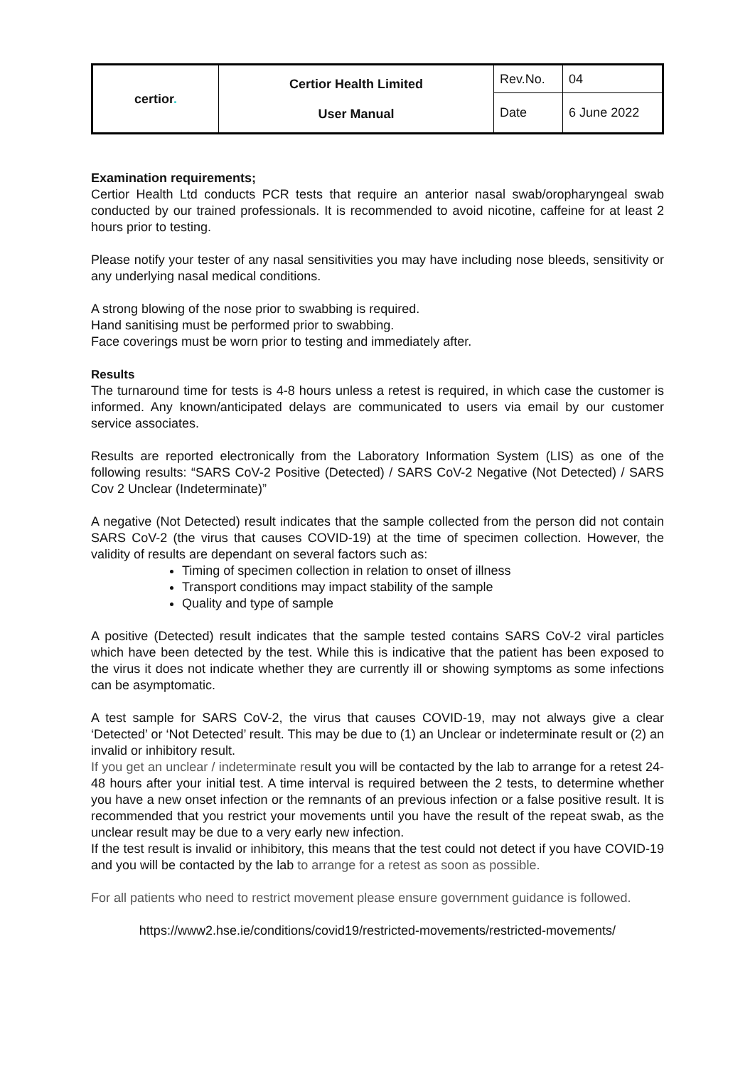| certior . | Certior Health Limited User Manual | Rev.No. | 04 |
| | | Date | 6 June 2022 |
Examination requirements;
Certior Health Ltd conducts PCR tests that require an anterior nasal swab/oropharyngeal swab conducted by our trained professionals. It is recommended to avoid nicotine, caffeine for at least 2 hours prior to testing.
Please notify your tester of any nasal sensitivities you may have including nose bleeds, sensitivity or any underlying nasal medical conditions.
A strong blowing of the nose prior to swabbing is required.
Hand sanitising must be performed prior to swabbing.
Face coverings must be worn prior to testing and immediately after.
Results
The turnaround time for tests is 4-8 hours unless a retest is required, in which case the customer is informed. Any known/anticipated delays are communicated to users via email by our customer service associates.
Results are reported electronically from the Laboratory Information System (LIS) as one of the following results: “SARS CoV-2 Positive (Detected) / SARS CoV-2 Negative (Not Detected) / SARS Cov 2 Unclear (Indeterminate)”
A negative (Not Detected) result indicates that the sample collected from the person did not contain SARS CoV-2 (the virus that causes COVID-19) at the time of specimen collection. However, the validity of results are dependant on several factors such as:
Timing of specimen collection in relation to onset of illness
Transport conditions may impact stability of the sample
Quality and type of sample
A positive (Detected) result indicates that the sample tested contains SARS CoV-2 viral particles which have been detected by the test. While this is indicative that the patient has been exposed to the virus it does not indicate whether they are currently ill or showing symptoms as some infections can be asymptomatic.
A test sample for SARS CoV-2, the virus that causes COVID-19, may not always give a clear ‘Detected’ or ‘Not Detected’ result. This may be due to (1) an Unclear or indeterminate result or (2) an invalid or inhibitory result.
If you get an unclear / indeterminate result you will be contacted by the lab to arrange for a retest 24-48 hours after your initial test. A time interval is required between the 2 tests, to determine whether you have a new onset infection or the remnants of an previous infection or a false positive result. It is recommended that you restrict your movements until you have the result of the repeat swab, as the unclear result may be due to a very early new infection.
If the test result is invalid or inhibitory, this means that the test could not detect if you have COVID-19 and you will be contacted by the lab to arrange for a retest as soon as possible.
For all patients who need to restrict movement please ensure government guidance is followed.
https://www2.hse.ie/conditions/covid19/restricted-movements/restricted-movements/